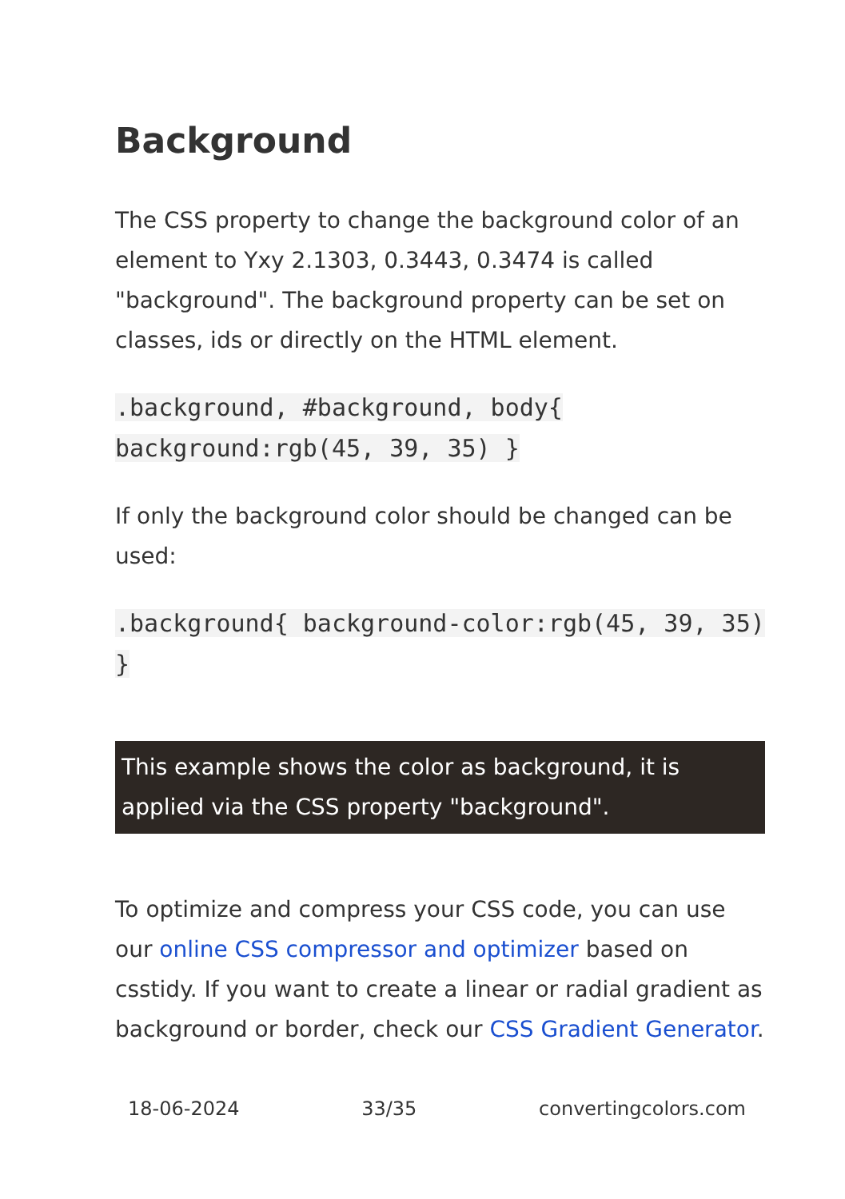Background
The CSS property to change the background color of an element to Yxy 2.1303, 0.3443, 0.3474 is called "background". The background property can be set on classes, ids or directly on the HTML element.
.background, #background, body{ background:rgb(45, 39, 35) }
If only the background color should be changed can be used:
.background{ background-color:rgb(45, 39, 35) }
This example shows the color as background, it is applied via the CSS property "background".
To optimize and compress your CSS code, you can use our online CSS compressor and optimizer based on csstidy. If you want to create a linear or radial gradient as background or border, check our CSS Gradient Generator.
18-06-2024 33/35 convertingcolors.com